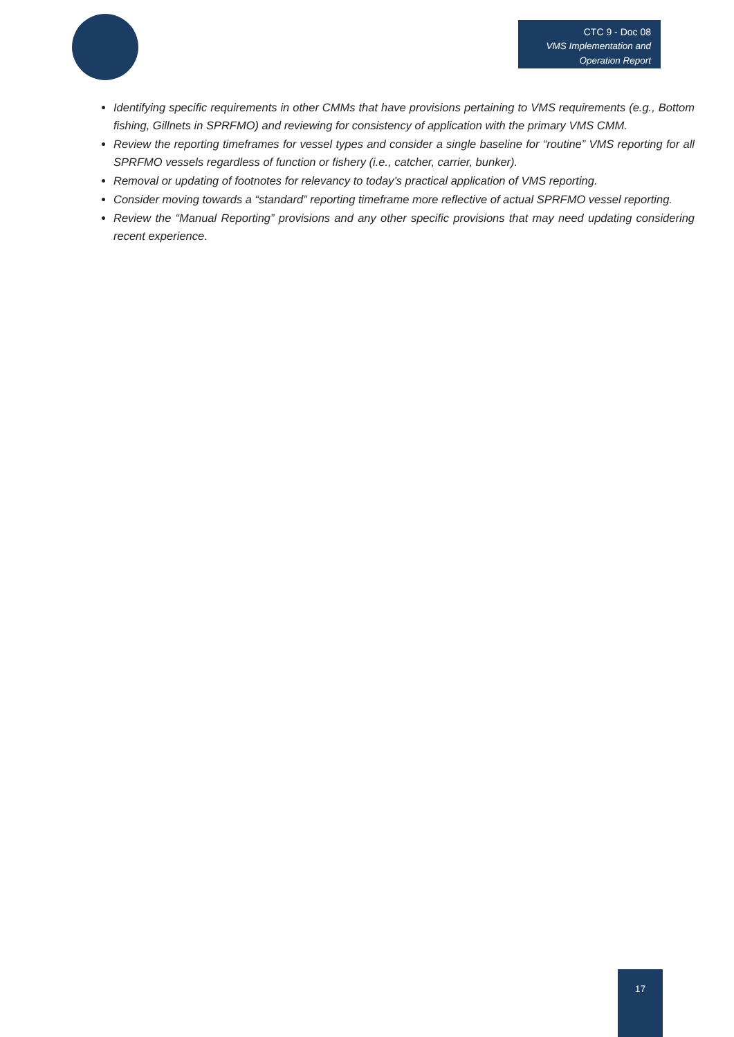CTC 9 - Doc 08
VMS Implementation and
Operation Report
Identifying specific requirements in other CMMs that have provisions pertaining to VMS requirements (e.g., Bottom fishing, Gillnets in SPRFMO) and reviewing for consistency of application with the primary VMS CMM.
Review the reporting timeframes for vessel types and consider a single baseline for “routine” VMS reporting for all SPRFMO vessels regardless of function or fishery (i.e., catcher, carrier, bunker).
Removal or updating of footnotes for relevancy to today’s practical application of VMS reporting.
Consider moving towards a “standard” reporting timeframe more reflective of actual SPRFMO vessel reporting.
Review the “Manual Reporting” provisions and any other specific provisions that may need updating considering recent experience.
17